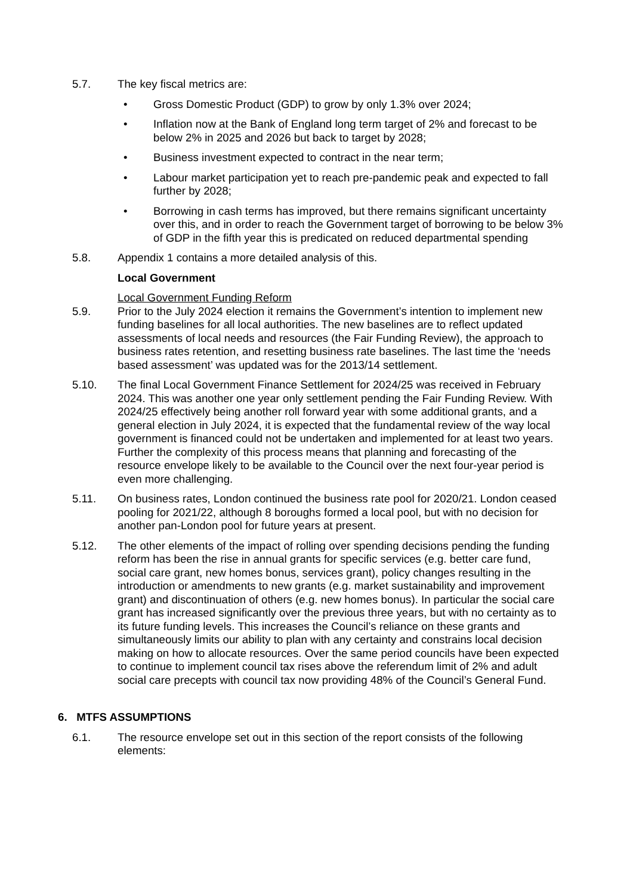5.7. The key fiscal metrics are:
• Gross Domestic Product (GDP) to grow by only 1.3% over 2024;
• Inflation now at the Bank of England long term target of 2% and forecast to be below 2% in 2025 and 2026 but back to target by 2028;
• Business investment expected to contract in the near term;
• Labour market participation yet to reach pre-pandemic peak and expected to fall further by 2028;
• Borrowing in cash terms has improved, but there remains significant uncertainty over this, and in order to reach the Government target of borrowing to be below 3% of GDP in the fifth year this is predicated on reduced departmental spending
5.8. Appendix 1 contains a more detailed analysis of this.
Local Government
Local Government Funding Reform
5.9. Prior to the July 2024 election it remains the Government’s intention to implement new funding baselines for all local authorities. The new baselines are to reflect updated assessments of local needs and resources (the Fair Funding Review), the approach to business rates retention, and resetting business rate baselines. The last time the ‘needs based assessment’ was updated was for the 2013/14 settlement.
5.10. The final Local Government Finance Settlement for 2024/25 was received in February 2024. This was another one year only settlement pending the Fair Funding Review. With 2024/25 effectively being another roll forward year with some additional grants, and a general election in July 2024, it is expected that the fundamental review of the way local government is financed could not be undertaken and implemented for at least two years. Further the complexity of this process means that planning and forecasting of the resource envelope likely to be available to the Council over the next four-year period is even more challenging.
5.11. On business rates, London continued the business rate pool for 2020/21. London ceased pooling for 2021/22, although 8 boroughs formed a local pool, but with no decision for another pan-London pool for future years at present.
5.12. The other elements of the impact of rolling over spending decisions pending the funding reform has been the rise in annual grants for specific services (e.g. better care fund, social care grant, new homes bonus, services grant), policy changes resulting in the introduction or amendments to new grants (e.g. market sustainability and improvement grant) and discontinuation of others (e.g. new homes bonus). In particular the social care grant has increased significantly over the previous three years, but with no certainty as to its future funding levels. This increases the Council’s reliance on these grants and simultaneously limits our ability to plan with any certainty and constrains local decision making on how to allocate resources. Over the same period councils have been expected to continue to implement council tax rises above the referendum limit of 2% and adult social care precepts with council tax now providing 48% of the Council’s General Fund.
6. MTFS ASSUMPTIONS
6.1. The resource envelope set out in this section of the report consists of the following elements: